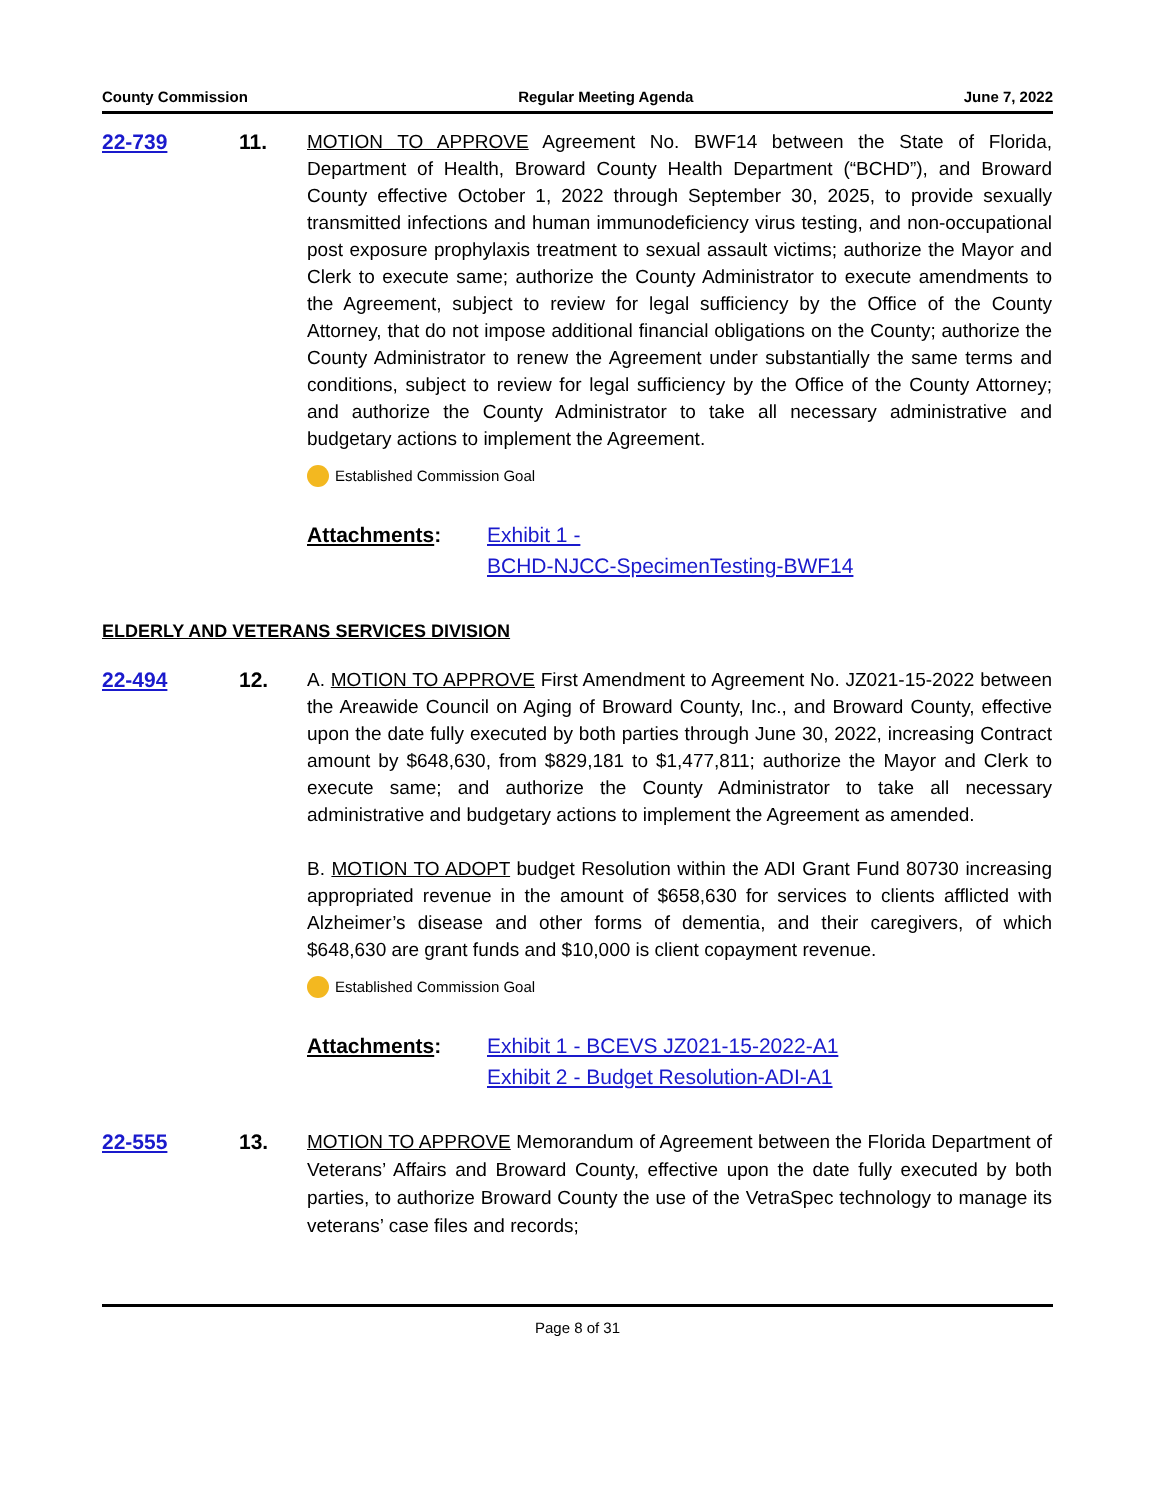County Commission Regular Meeting Agenda June 7, 2022
22-739 11. MOTION TO APPROVE Agreement No. BWF14 between the State of Florida, Department of Health, Broward County Health Department (“BCHD”), and Broward County effective October 1, 2022 through September 30, 2025, to provide sexually transmitted infections and human immunodeficiency virus testing, and non-occupational post exposure prophylaxis treatment to sexual assault victims; authorize the Mayor and Clerk to execute same; authorize the County Administrator to execute amendments to the Agreement, subject to review for legal sufficiency by the Office of the County Attorney, that do not impose additional financial obligations on the County; authorize the County Administrator to renew the Agreement under substantially the same terms and conditions, subject to review for legal sufficiency by the Office of the County Attorney; and authorize the County Administrator to take all necessary administrative and budgetary actions to implement the Agreement.
Established Commission Goal
Attachments: Exhibit 1 -
BCHD-NJCC-SpecimenTesting-BWF14
ELDERLY AND VETERANS SERVICES DIVISION
22-494 12. A. MOTION TO APPROVE First Amendment to Agreement No. JZ021-15-2022 between the Areawide Council on Aging of Broward County, Inc., and Broward County, effective upon the date fully executed by both parties through June 30, 2022, increasing Contract amount by $648,630, from $829,181 to $1,477,811; authorize the Mayor and Clerk to execute same; and authorize the County Administrator to take all necessary administrative and budgetary actions to implement the Agreement as amended.
B. MOTION TO ADOPT budget Resolution within the ADI Grant Fund 80730 increasing appropriated revenue in the amount of $658,630 for services to clients afflicted with Alzheimer’s disease and other forms of dementia, and their caregivers, of which $648,630 are grant funds and $10,000 is client copayment revenue.
Established Commission Goal
Attachments: Exhibit 1 - BCEVS JZ021-15-2022-A1
Exhibit 2 - Budget Resolution-ADI-A1
22-555 13.
MOTION TO APPROVE Memorandum of Agreement between the Florida Department of Veterans’ Affairs and Broward County, effective upon the date fully executed by both parties, to authorize Broward County the use of the VetraSpec technology to manage its veterans’ case files and records;
Page 8 of 31